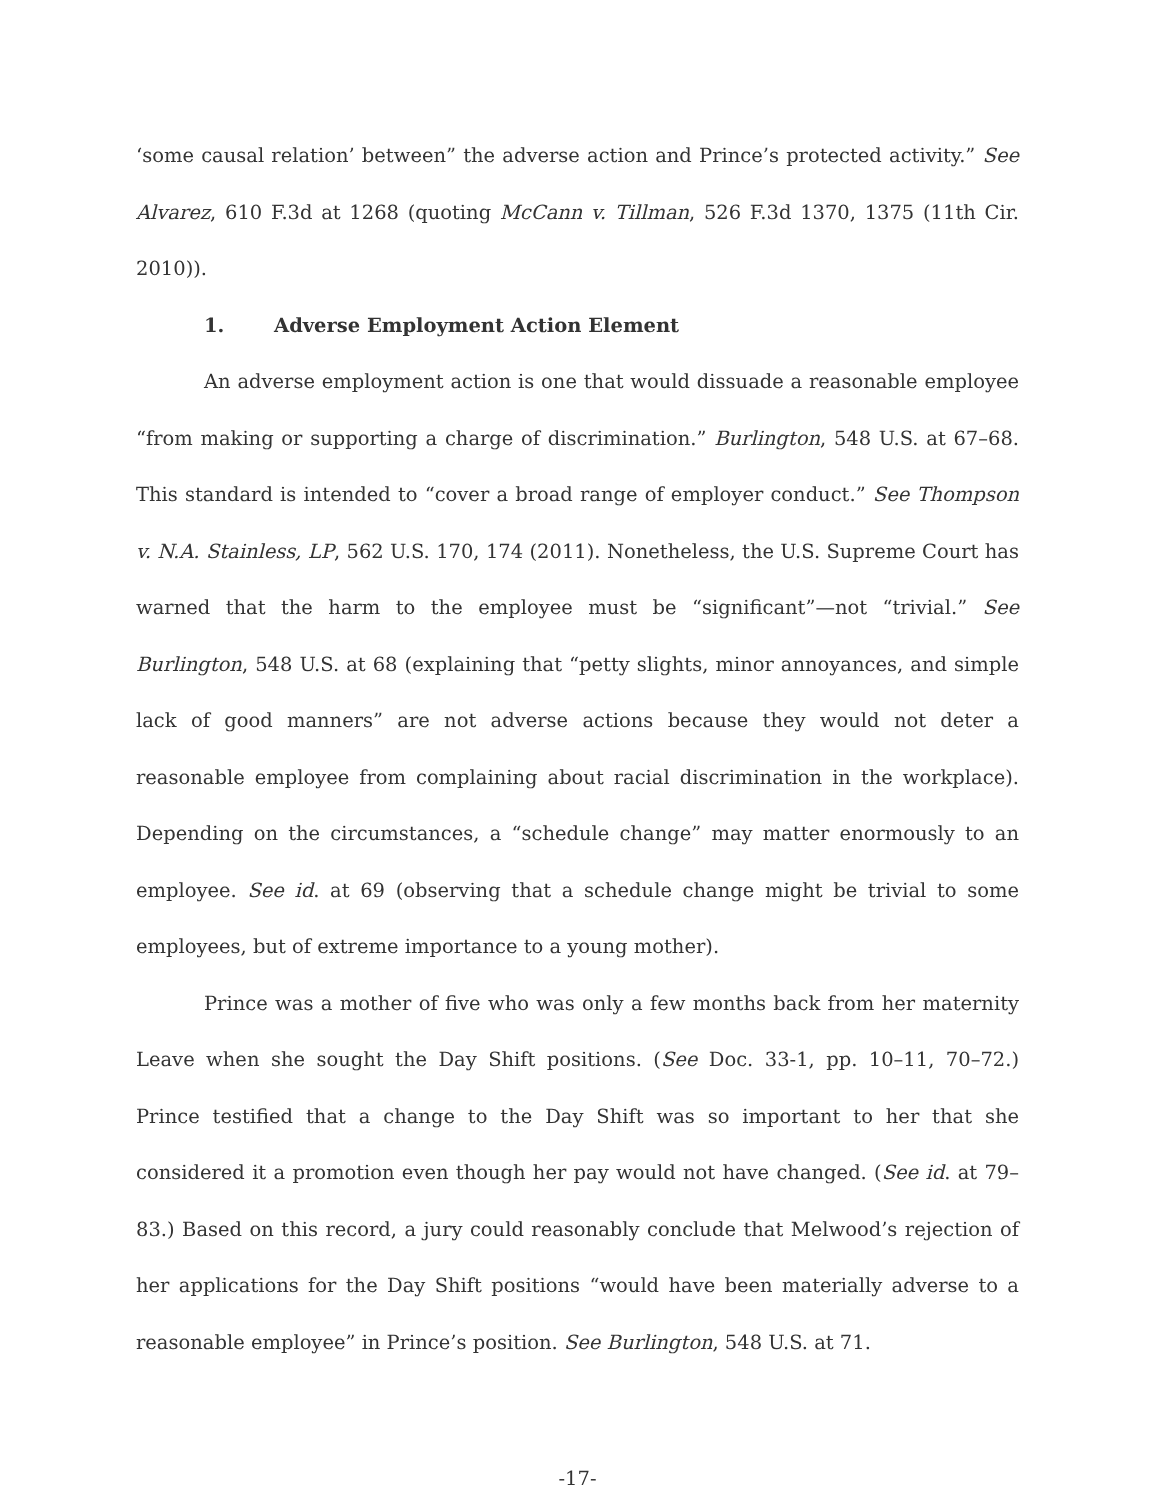‘some causal relation’ between” the adverse action and Prince’s protected activity.” See Alvarez, 610 F.3d at 1268 (quoting McCann v. Tillman, 526 F.3d 1370, 1375 (11th Cir. 2010)).
1. Adverse Employment Action Element
An adverse employment action is one that would dissuade a reasonable employee “from making or supporting a charge of discrimination.” Burlington, 548 U.S. at 67–68. This standard is intended to “cover a broad range of employer conduct.” See Thompson v. N.A. Stainless, LP, 562 U.S. 170, 174 (2011). Nonetheless, the U.S. Supreme Court has warned that the harm to the employee must be “significant”—not “trivial.” See Burlington, 548 U.S. at 68 (explaining that “petty slights, minor annoyances, and simple lack of good manners” are not adverse actions because they would not deter a reasonable employee from complaining about racial discrimination in the workplace). Depending on the circumstances, a “schedule change” may matter enormously to an employee. See id. at 69 (observing that a schedule change might be trivial to some employees, but of extreme importance to a young mother).
Prince was a mother of five who was only a few months back from her maternity Leave when she sought the Day Shift positions. (See Doc. 33-1, pp. 10–11, 70–72.) Prince testified that a change to the Day Shift was so important to her that she considered it a promotion even though her pay would not have changed. (See id. at 79–83.) Based on this record, a jury could reasonably conclude that Melwood’s rejection of her applications for the Day Shift positions “would have been materially adverse to a reasonable employee” in Prince’s position. See Burlington, 548 U.S. at 71.
-17-